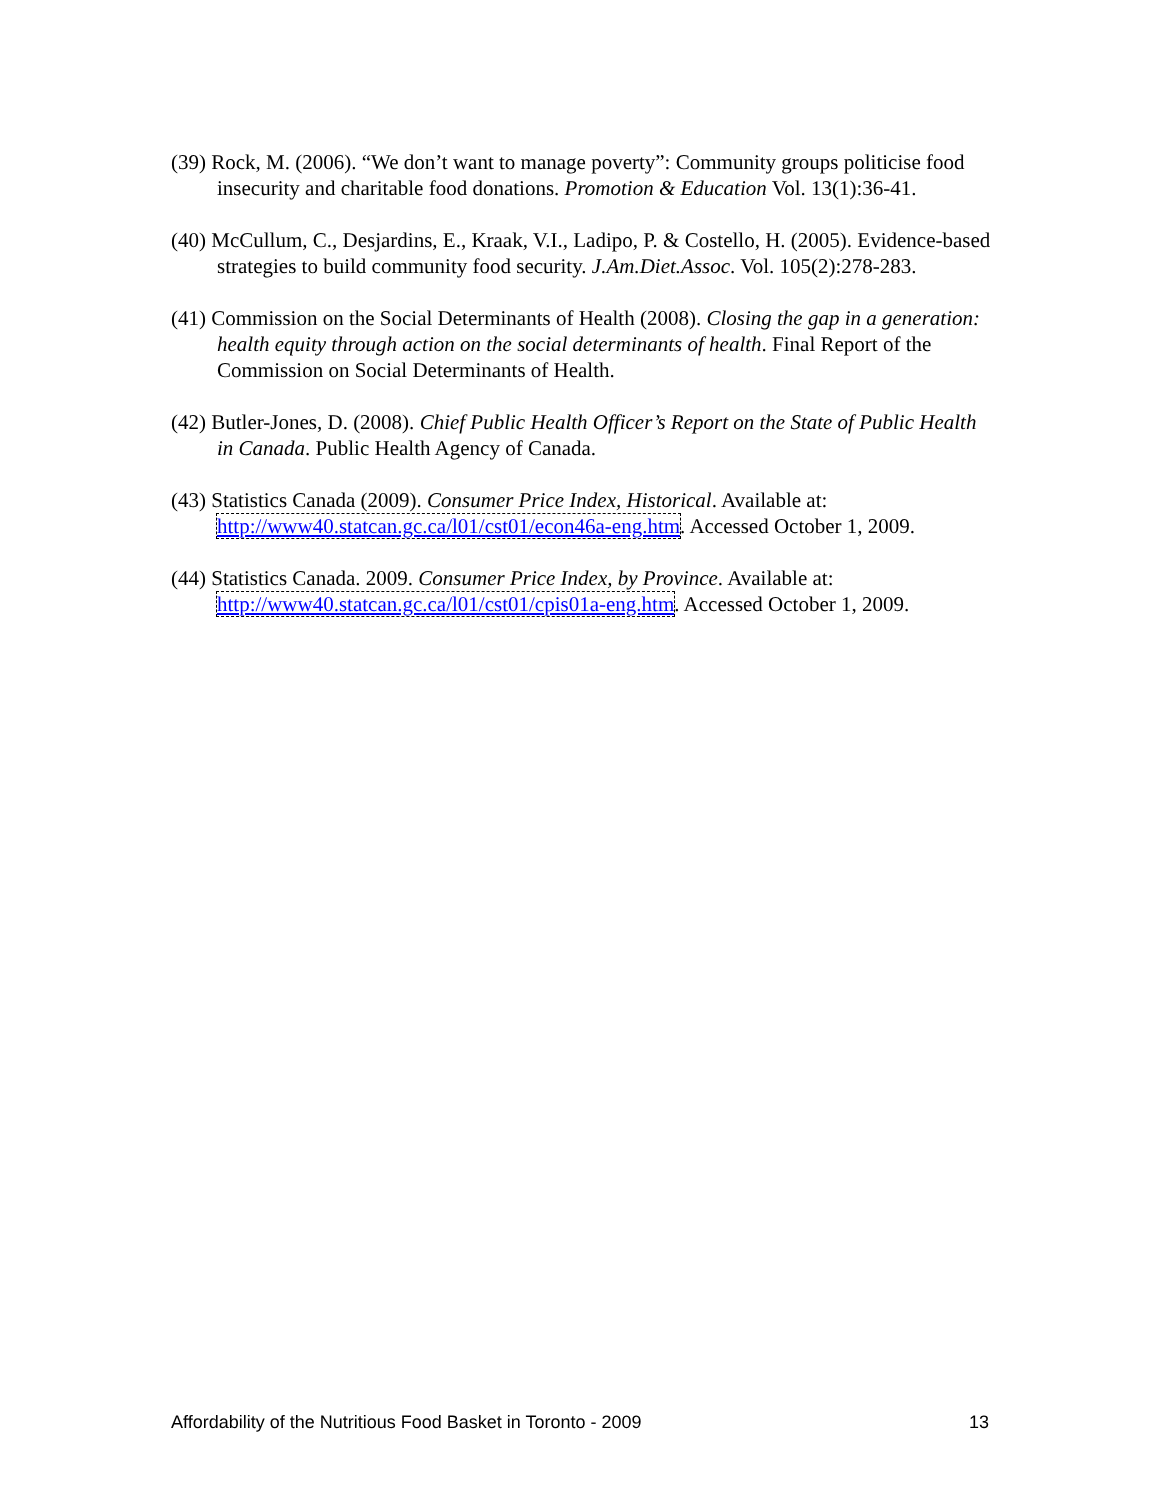(39) Rock, M. (2006). “We don’t want to manage poverty”: Community groups politicise food insecurity and charitable food donations. Promotion & Education Vol. 13(1):36-41.
(40) McCullum, C., Desjardins, E., Kraak, V.I., Ladipo, P. & Costello, H. (2005). Evidence-based strategies to build community food security. J.Am.Diet.Assoc. Vol. 105(2):278-283.
(41) Commission on the Social Determinants of Health (2008). Closing the gap in a generation: health equity through action on the social determinants of health. Final Report of the Commission on Social Determinants of Health.
(42) Butler-Jones, D. (2008). Chief Public Health Officer’s Report on the State of Public Health in Canada. Public Health Agency of Canada.
(43) Statistics Canada (2009). Consumer Price Index, Historical. Available at: http://www40.statcan.gc.ca/l01/cst01/econ46a-eng.htm. Accessed October 1, 2009.
(44) Statistics Canada. 2009. Consumer Price Index, by Province. Available at: http://www40.statcan.gc.ca/l01/cst01/cpis01a-eng.htm. Accessed October 1, 2009.
Affordability of the Nutritious Food Basket in Toronto - 2009 13